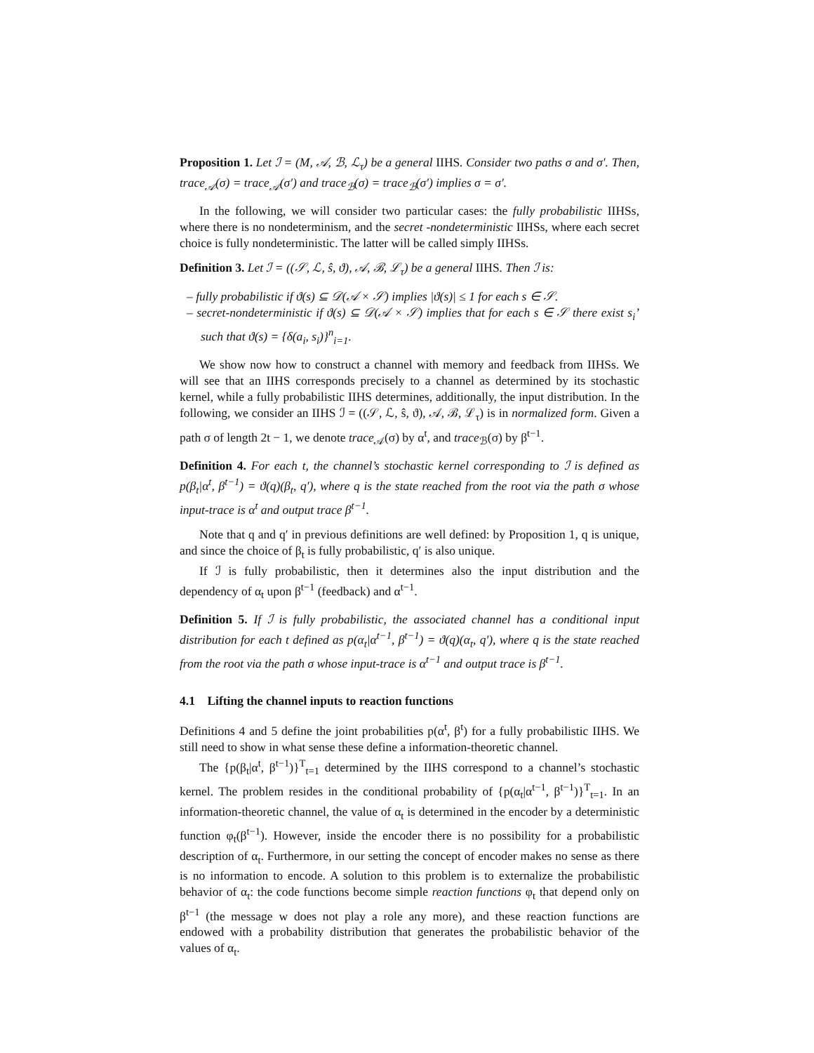Proposition 1. Let ℐ = (M, 𝒜, ℬ, ℒ<sub>τ</sub>) be a general IIHS. Consider two paths σ and σ′. Then, trace<sub>𝒜</sub>(σ) = trace<sub>𝒜</sub>(σ′) and trace<sub>ℬ</sub>(σ) = trace<sub>ℬ</sub>(σ′) implies σ = σ′.
In the following, we will consider two particular cases: the fully probabilistic IIHSs, where there is no nondeterminism, and the secret -nondeterministic IIHSs, where each secret choice is fully nondeterministic. The latter will be called simply IIHSs.
Definition 3. Let ℐ = ((𝒮, ℒ, ŝ, ϑ), 𝒜, ℬ, ℒ<sub>τ</sub>) be a general IIHS. Then ℐ is:
– fully probabilistic if ϑ(s) ⊆ 𝒟(𝒜 × 𝒮) implies |ϑ(s)| ≤ 1 for each s ∈ 𝒮.
– secret-nondeterministic if ϑ(s) ⊆ 𝒟(𝒜 × 𝒮) implies that for each s ∈ 𝒮 there exist s<sub>i</sub>’ such that ϑ(s) = {δ(a<sub>i</sub>, s<sub>i</sub>)}<sup>n</sup><sub>i=1</sub>.
We show now how to construct a channel with memory and feedback from IIHSs. We will see that an IIHS corresponds precisely to a channel as determined by its stochastic kernel, while a fully probabilistic IIHS determines, additionally, the input distribution. In the following, we consider an IIHS ℐ = ((𝒮, ℒ, ŝ, ϑ), 𝒜, ℬ, ℒ<sub>τ</sub>) is in normalized form. Given a path σ of length 2t − 1, we denote trace<sub>𝒜</sub>(σ) by α<sup>t</sup>, and trace<sub>ℬ</sub>(σ) by β<sup>t−1</sup>.
Definition 4. For each t, the channel’s stochastic kernel corresponding to ℐ is defined as p(β<sub>t</sub>|α<sup>t</sup>, β<sup>t−1</sup>) = ϑ(q)(β<sub>t</sub>, q′), where q is the state reached from the root via the path σ whose input-trace is α<sup>t</sup> and output trace β<sup>t−1</sup>.
Note that q and q′ in previous definitions are well defined: by Proposition 1, q is unique, and since the choice of β<sub>t</sub> is fully probabilistic, q′ is also unique.
If ℐ is fully probabilistic, then it determines also the input distribution and the dependency of α<sub>t</sub> upon β<sup>t−1</sup> (feedback) and α<sup>t−1</sup>.
Definition 5. If ℐ is fully probabilistic, the associated channel has a conditional input distribution for each t defined as p(α<sub>t</sub>|α<sup>t−1</sup>, β<sup>t−1</sup>) = ϑ(q)(α<sub>t</sub>, q′), where q is the state reached from the root via the path σ whose input-trace is α<sup>t−1</sup> and output trace is β<sup>t−1</sup>.
4.1 Lifting the channel inputs to reaction functions
Definitions 4 and 5 define the joint probabilities p(α<sup>t</sup>, β<sup>t</sup>) for a fully probabilistic IIHS. We still need to show in what sense these define a information-theoretic channel.
The {p(β<sub>t</sub>|α<sup>t</sup>, β<sup>t−1</sup>)}<sup>T</sup><sub>t=1</sub> determined by the IIHS correspond to a channel’s stochastic kernel. The problem resides in the conditional probability of {p(α<sub>t</sub>|α<sup>t−1</sup>, β<sup>t−1</sup>)}<sup>T</sup><sub>t=1</sub>. In an information-theoretic channel, the value of α<sub>t</sub> is determined in the encoder by a deterministic function φ<sub>t</sub>(β<sup>t−1</sup>). However, inside the encoder there is no possibility for a probabilistic description of α<sub>t</sub>. Furthermore, in our setting the concept of encoder makes no sense as there is no information to encode. A solution to this problem is to externalize the probabilistic behavior of α<sub>t</sub>: the code functions become simple reaction functions φ<sub>t</sub> that depend only on β<sup>t−1</sup> (the message w does not play a role any more), and these reaction functions are endowed with a probability distribution that generates the probabilistic behavior of the values of α<sub>t</sub>.